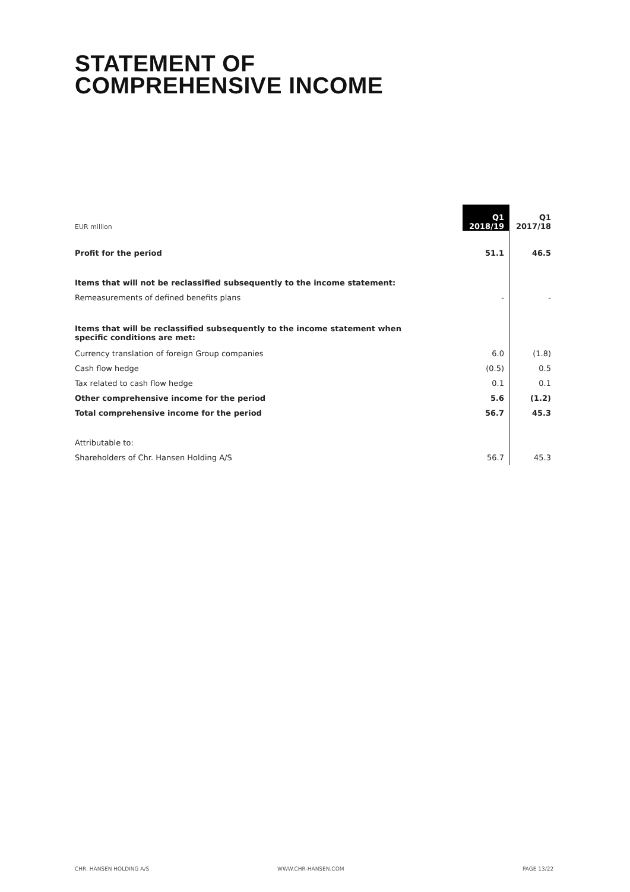STATEMENT OF
COMPREHENSIVE INCOME
| EUR million | Q1 2018/19 | Q1 2017/18 |
| --- | --- | --- |
| Profit for the period | 51.1 | 46.5 |
| Items that will not be reclassified subsequently to the income statement: | | |
| Remeasurements of defined benefits plans | - | - |
| Items that will be reclassified subsequently to the income statement when specific conditions are met: | | |
| Currency translation of foreign Group companies | 6.0 | (1.8) |
| Cash flow hedge | (0.5) | 0.5 |
| Tax related to cash flow hedge | 0.1 | 0.1 |
| Other comprehensive income for the period | 5.6 | (1.2) |
| Total comprehensive income for the period | 56.7 | 45.3 |
| Attributable to: | | |
| Shareholders of Chr. Hansen Holding A/S | 56.7 | 45.3 |
CHR. HANSEN HOLDING A/S WWW.CHR-HANSEN.COM PAGE 13/22